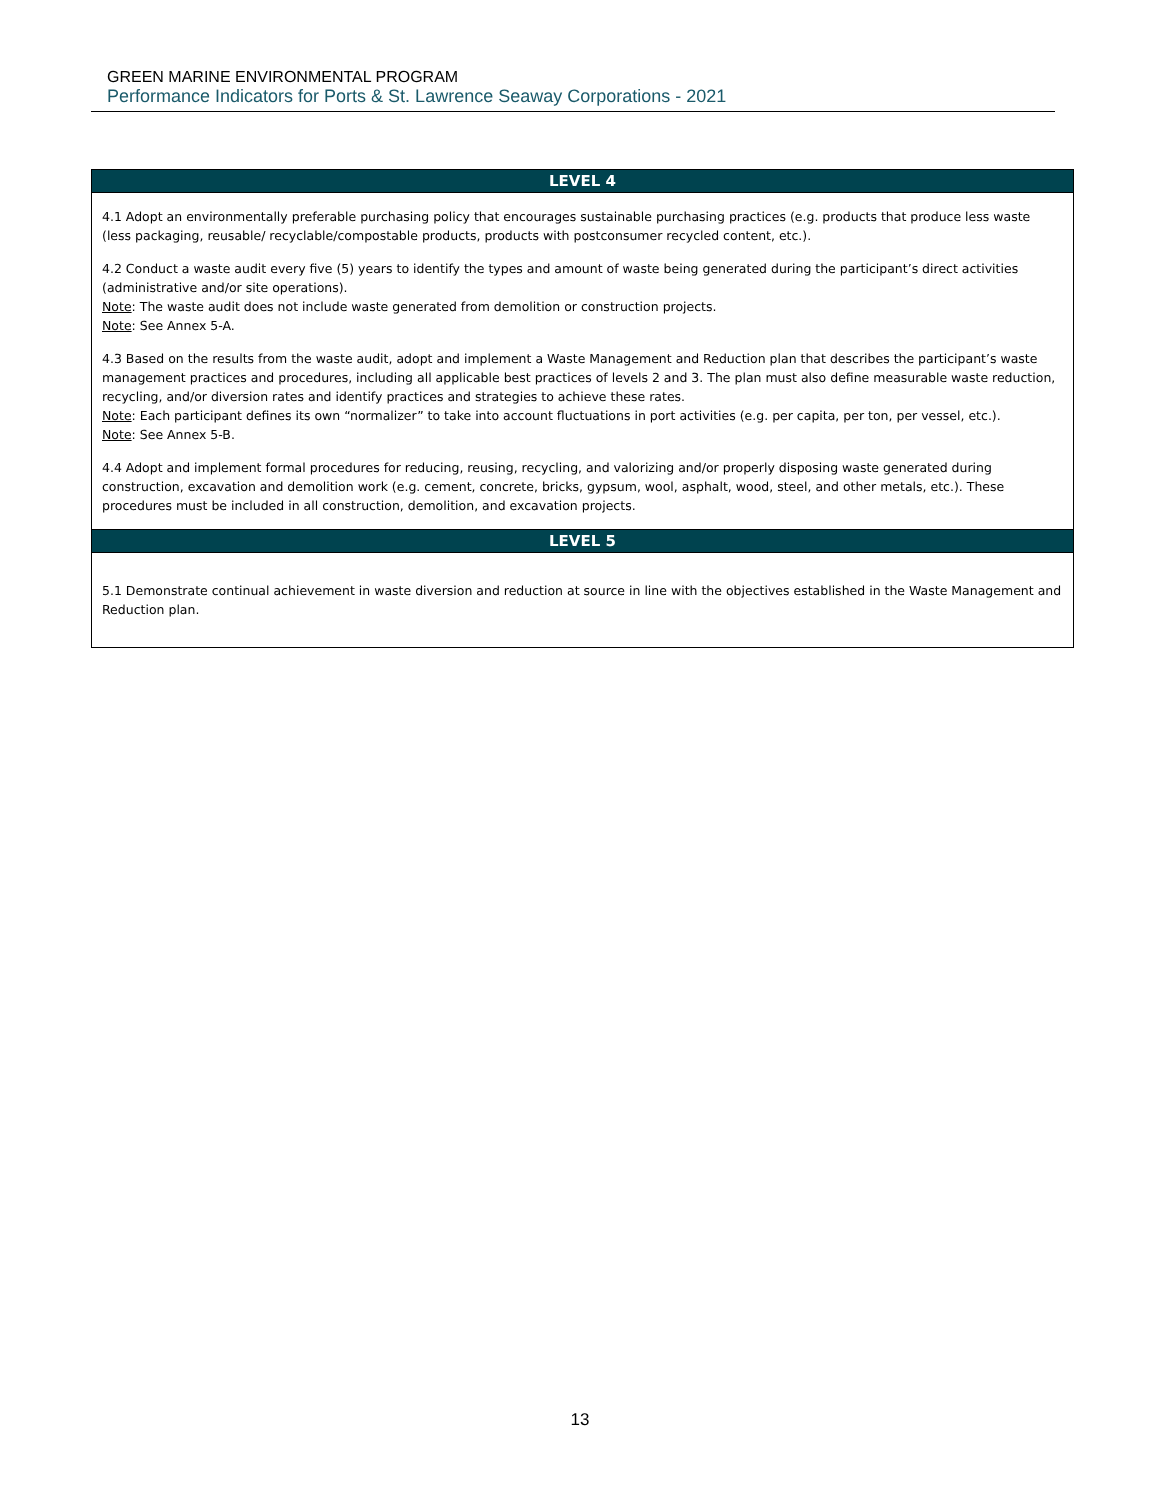GREEN MARINE ENVIRONMENTAL PROGRAM
Performance Indicators for Ports & St. Lawrence Seaway Corporations - 2021
| LEVEL 4 |
| --- |
| 4.1 Adopt an environmentally preferable purchasing policy that encourages sustainable purchasing practices (e.g. products that produce less waste (less packaging, reusable/ recyclable/compostable products, products with postconsumer recycled content, etc.). 4.2 Conduct a waste audit every five (5) years to identify the types and amount of waste being generated during the participant’s direct activities (administrative and/or site operations). Note : The waste audit does not include waste generated from demolition or construction projects. Note : See Annex 5-A. 4.3 Based on the results from the waste audit, adopt and implement a Waste Management and Reduction plan that describes the participant’s waste management practices and procedures, including all applicable best practices of levels 2 and 3. The plan must also define measurable waste reduction, recycling, and/or diversion rates and identify practices and strategies to achieve these rates. Note : Each participant defines its own “normalizer” to take into account fluctuations in port activities (e.g. per capita, per ton, per vessel, etc.). Note : See Annex 5-B. 4.4 Adopt and implement formal procedures for reducing, reusing, recycling, and valorizing and/or properly disposing waste generated during construction, excavation and demolition work (e.g. cement, concrete, bricks, gypsum, wool, asphalt, wood, steel, and other metals, etc.). These procedures must be included in all construction, demolition, and excavation projects. |
| LEVEL 5 |
| 5.1 Demonstrate continual achievement in waste diversion and reduction at source in line with the objectives established in the Waste Management and Reduction plan. |
13